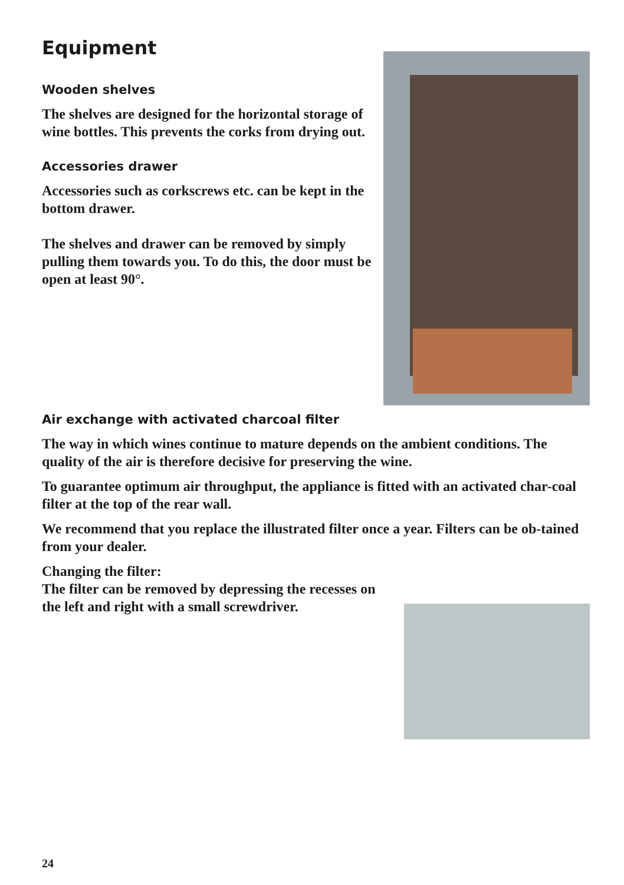Equipment
Wooden shelves
The shelves are designed for the horizontal storage of wine bottles. This prevents the corks from drying out.
Accessories drawer
Accessories such as corkscrews etc. can be kept in the bottom drawer.
The shelves and drawer can be removed by simply pulling them towards you. To do this, the door must be open at least 90°.
Air exchange with activated charcoal filter
The way in which wines continue to mature depends on the ambient conditions. The quality of the air is therefore decisive for preserving the wine.
To guarantee optimum air throughput, the appliance is fitted with an activated char-coal filter at the top of the rear wall.
We recommend that you replace the illustrated filter once a year. Filters can be ob-tained from your dealer.
Changing the filter:
The filter can be removed by depressing the recesses on
the left and right with a small screwdriver.
24